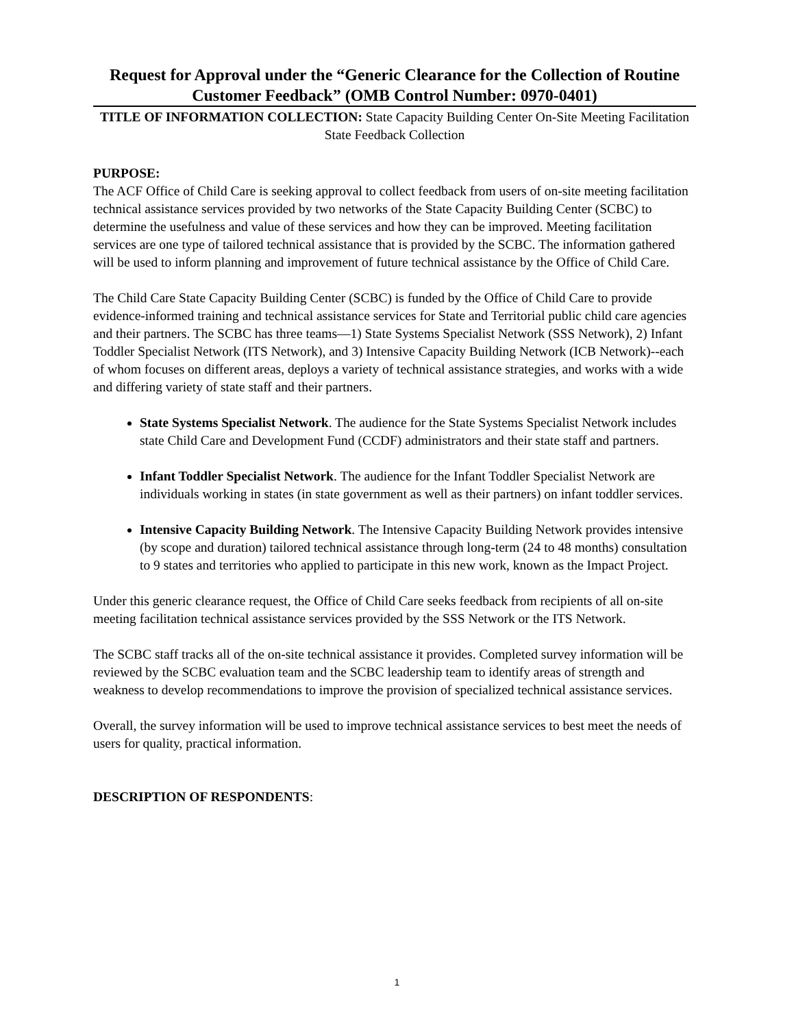Request for Approval under the “Generic Clearance for the Collection of Routine Customer Feedback” (OMB Control Number: 0970-0401)
TITLE OF INFORMATION COLLECTION: State Capacity Building Center On-Site Meeting Facilitation State Feedback Collection
PURPOSE:
The ACF Office of Child Care is seeking approval to collect feedback from users of on-site meeting facilitation technical assistance services provided by two networks of the State Capacity Building Center (SCBC) to determine the usefulness and value of these services and how they can be improved. Meeting facilitation services are one type of tailored technical assistance that is provided by the SCBC. The information gathered will be used to inform planning and improvement of future technical assistance by the Office of Child Care.
The Child Care State Capacity Building Center (SCBC) is funded by the Office of Child Care to provide evidence-informed training and technical assistance services for State and Territorial public child care agencies and their partners. The SCBC has three teams—1) State Systems Specialist Network (SSS Network), 2) Infant Toddler Specialist Network (ITS Network), and 3) Intensive Capacity Building Network (ICB Network)--each of whom focuses on different areas, deploys a variety of technical assistance strategies, and works with a wide and differing variety of state staff and their partners.
State Systems Specialist Network. The audience for the State Systems Specialist Network includes state Child Care and Development Fund (CCDF) administrators and their state staff and partners.
Infant Toddler Specialist Network. The audience for the Infant Toddler Specialist Network are individuals working in states (in state government as well as their partners) on infant toddler services.
Intensive Capacity Building Network. The Intensive Capacity Building Network provides intensive (by scope and duration) tailored technical assistance through long-term (24 to 48 months) consultation to 9 states and territories who applied to participate in this new work, known as the Impact Project.
Under this generic clearance request, the Office of Child Care seeks feedback from recipients of all on-site meeting facilitation technical assistance services provided by the SSS Network or the ITS Network.
The SCBC staff tracks all of the on-site technical assistance it provides. Completed survey information will be reviewed by the SCBC evaluation team and the SCBC leadership team to identify areas of strength and weakness to develop recommendations to improve the provision of specialized technical assistance services.
Overall, the survey information will be used to improve technical assistance services to best meet the needs of users for quality, practical information.
DESCRIPTION OF RESPONDENTS:
1